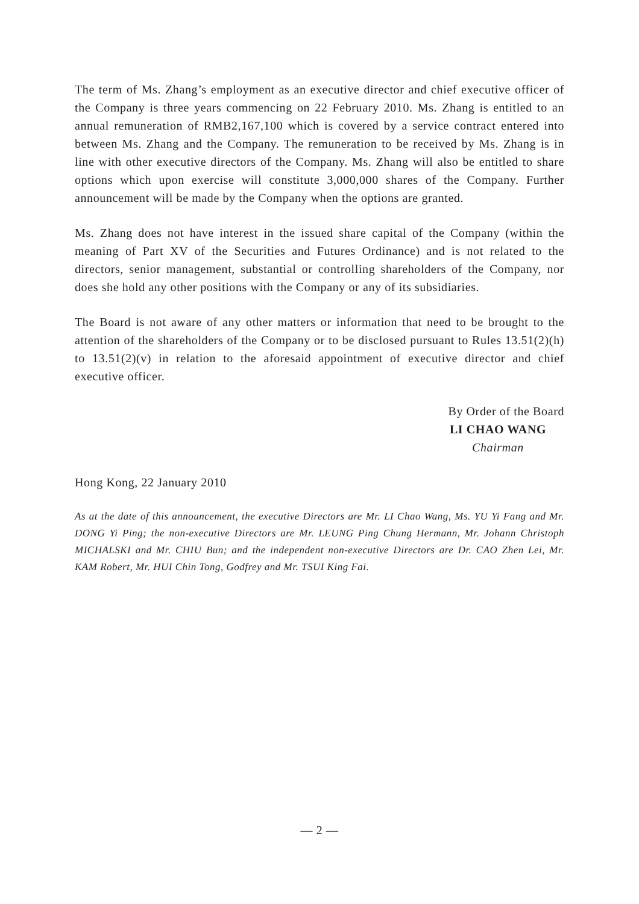The term of Ms. Zhang’s employment as an executive director and chief executive officer of the Company is three years commencing on 22 February 2010. Ms. Zhang is entitled to an annual remuneration of RMB2,167,100 which is covered by a service contract entered into between Ms. Zhang and the Company. The remuneration to be received by Ms. Zhang is in line with other executive directors of the Company. Ms. Zhang will also be entitled to share options which upon exercise will constitute 3,000,000 shares of the Company. Further announcement will be made by the Company when the options are granted.
Ms. Zhang does not have interest in the issued share capital of the Company (within the meaning of Part XV of the Securities and Futures Ordinance) and is not related to the directors, senior management, substantial or controlling shareholders of the Company, nor does she hold any other positions with the Company or any of its subsidiaries.
The Board is not aware of any other matters or information that need to be brought to the attention of the shareholders of the Company or to be disclosed pursuant to Rules 13.51(2)(h) to 13.51(2)(v) in relation to the aforesaid appointment of executive director and chief executive officer.
By Order of the Board
LI CHAO WANG
Chairman
Hong Kong, 22 January 2010
As at the date of this announcement, the executive Directors are Mr. LI Chao Wang, Ms. YU Yi Fang and Mr. DONG Yi Ping; the non-executive Directors are Mr. LEUNG Ping Chung Hermann, Mr. Johann Christoph MICHALSKI and Mr. CHIU Bun; and the independent non-executive Directors are Dr. CAO Zhen Lei, Mr. KAM Robert, Mr. HUI Chin Tong, Godfrey and Mr. TSUI King Fai.
— 2 —